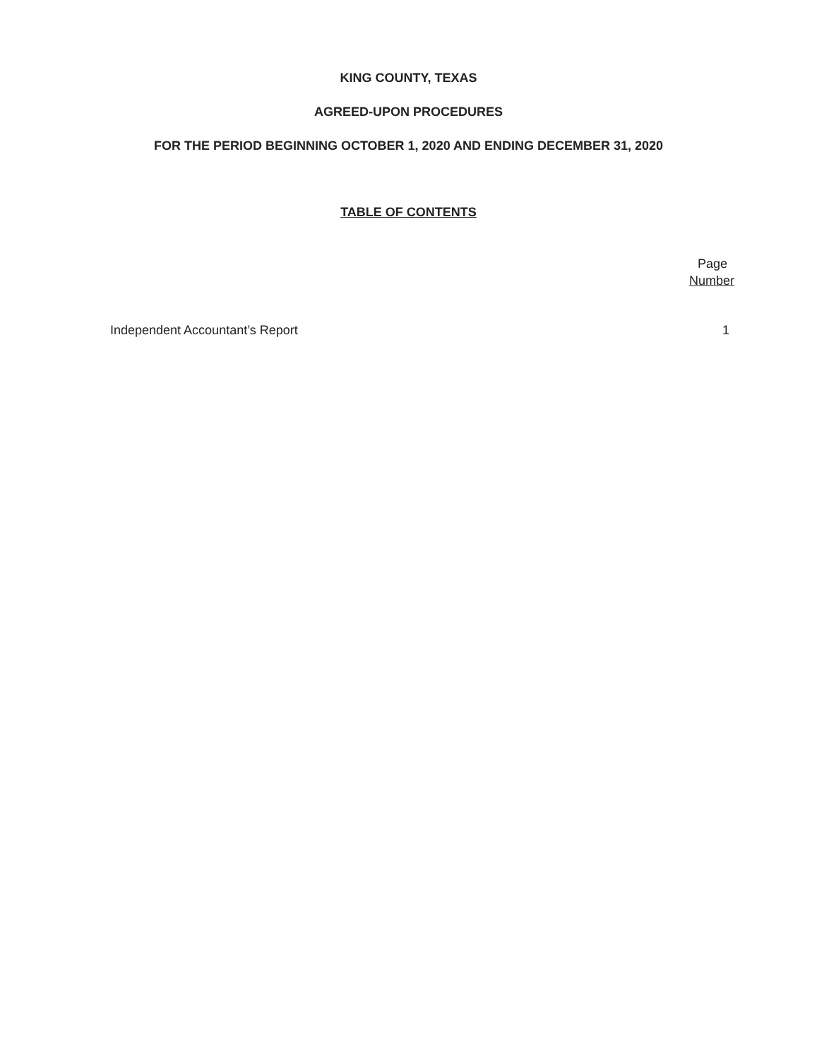KING COUNTY, TEXAS
AGREED-UPON PROCEDURES
FOR THE PERIOD BEGINNING OCTOBER 1, 2020 AND ENDING DECEMBER 31, 2020
TABLE OF CONTENTS
Page
Number
Independent Accountant’s Report 1